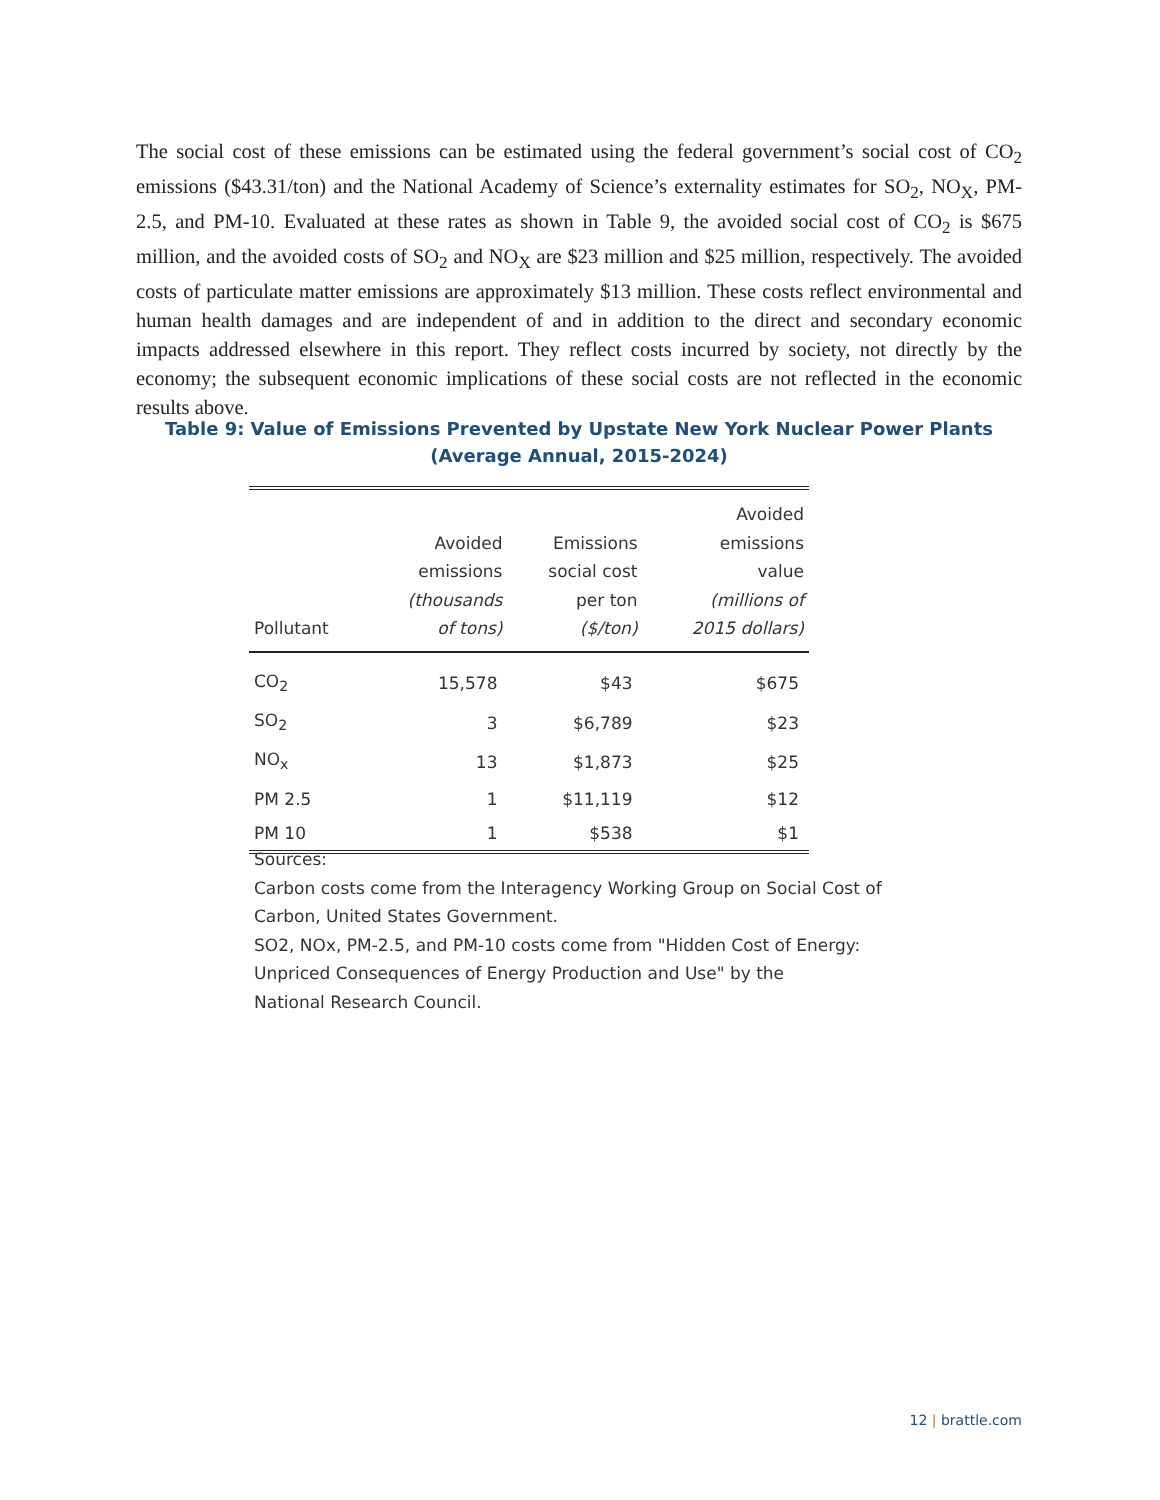The social cost of these emissions can be estimated using the federal government’s social cost of CO<sub>2</sub> emissions ($43.31/ton) and the National Academy of Science’s externality estimates for SO<sub>2</sub>, NO<sub>X</sub>, PM-2.5, and PM-10. Evaluated at these rates as shown in Table 9, the avoided social cost of CO<sub>2</sub> is $675 million, and the avoided costs of SO<sub>2</sub> and NO<sub>X</sub> are $23 million and $25 million, respectively. The avoided costs of particulate matter emissions are approximately $13 million. These costs reflect environmental and human health damages and are independent of and in addition to the direct and secondary economic impacts addressed elsewhere in this report. They reflect costs incurred by society, not directly by the economy; the subsequent economic implications of these social costs are not reflected in the economic results above.
Table 9: Value of Emissions Prevented by Upstate New York Nuclear Power Plants
(Average Annual, 2015-2024)
| Pollutant | Avoided emissions (thousands of tons) | Emissions social cost per ton ($/ton) | Avoided emissions value (millions of 2015 dollars) |
| --- | --- | --- | --- |
| CO<sub>2</sub> | 15,578 | $43 | $675 |
| SO<sub>2</sub> | 3 | $6,789 | $23 |
| NO<sub>x</sub> | 13 | $1,873 | $25 |
| PM 2.5 | 1 | $11,119 | $12 |
| PM 10 | 1 | $538 | $1 |
Sources:
Carbon costs come from the Interagency Working Group on Social Cost of
Carbon, United States Government.
SO2, NOx, PM-2.5, and PM-10 costs come from "Hidden Cost of Energy:
Unpriced Consequences of Energy Production and Use" by the
National Research Council.
12 | brattle.com